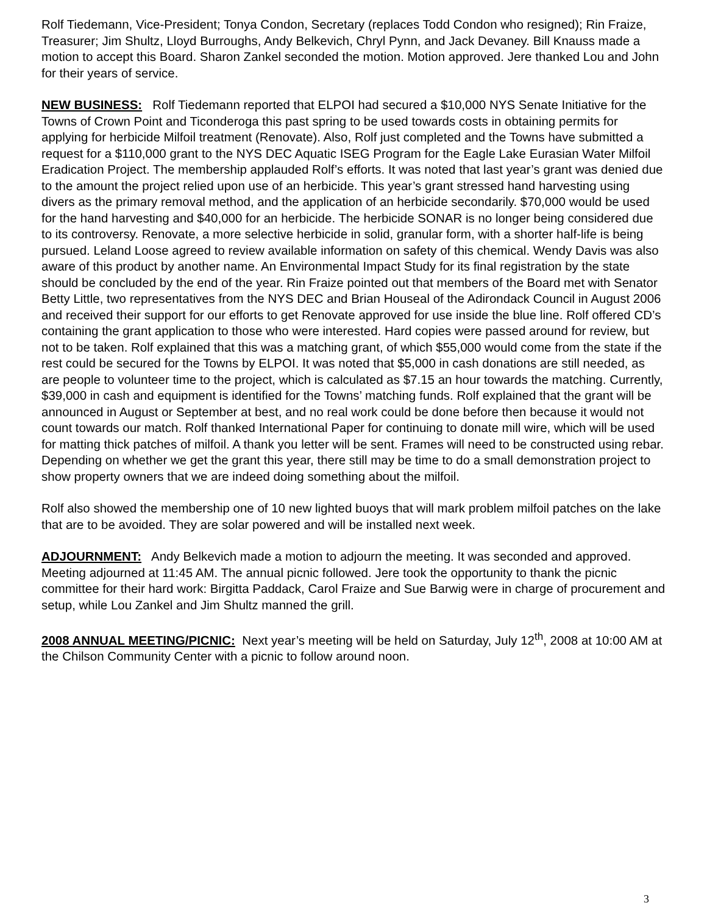Rolf Tiedemann, Vice-President; Tonya Condon, Secretary (replaces Todd Condon who resigned); Rin Fraize, Treasurer; Jim Shultz, Lloyd Burroughs, Andy Belkevich, Chryl Pynn, and Jack Devaney. Bill Knauss made a motion to accept this Board. Sharon Zankel seconded the motion. Motion approved. Jere thanked Lou and John for their years of service.
NEW BUSINESS: Rolf Tiedemann reported that ELPOI had secured a $10,000 NYS Senate Initiative for the Towns of Crown Point and Ticonderoga this past spring to be used towards costs in obtaining permits for applying for herbicide Milfoil treatment (Renovate). Also, Rolf just completed and the Towns have submitted a request for a $110,000 grant to the NYS DEC Aquatic ISEG Program for the Eagle Lake Eurasian Water Milfoil Eradication Project. The membership applauded Rolf’s efforts. It was noted that last year’s grant was denied due to the amount the project relied upon use of an herbicide. This year’s grant stressed hand harvesting using divers as the primary removal method, and the application of an herbicide secondarily. $70,000 would be used for the hand harvesting and $40,000 for an herbicide. The herbicide SONAR is no longer being considered due to its controversy. Renovate, a more selective herbicide in solid, granular form, with a shorter half-life is being pursued. Leland Loose agreed to review available information on safety of this chemical. Wendy Davis was also aware of this product by another name. An Environmental Impact Study for its final registration by the state should be concluded by the end of the year. Rin Fraize pointed out that members of the Board met with Senator Betty Little, two representatives from the NYS DEC and Brian Houseal of the Adirondack Council in August 2006 and received their support for our efforts to get Renovate approved for use inside the blue line. Rolf offered CD’s containing the grant application to those who were interested. Hard copies were passed around for review, but not to be taken. Rolf explained that this was a matching grant, of which $55,000 would come from the state if the rest could be secured for the Towns by ELPOI. It was noted that $5,000 in cash donations are still needed, as are people to volunteer time to the project, which is calculated as $7.15 an hour towards the matching. Currently, $39,000 in cash and equipment is identified for the Towns’ matching funds. Rolf explained that the grant will be announced in August or September at best, and no real work could be done before then because it would not count towards our match. Rolf thanked International Paper for continuing to donate mill wire, which will be used for matting thick patches of milfoil. A thank you letter will be sent. Frames will need to be constructed using rebar. Depending on whether we get the grant this year, there still may be time to do a small demonstration project to show property owners that we are indeed doing something about the milfoil.
Rolf also showed the membership one of 10 new lighted buoys that will mark problem milfoil patches on the lake that are to be avoided. They are solar powered and will be installed next week.
ADJOURNMENT: Andy Belkevich made a motion to adjourn the meeting. It was seconded and approved. Meeting adjourned at 11:45 AM. The annual picnic followed. Jere took the opportunity to thank the picnic committee for their hard work: Birgitta Paddack, Carol Fraize and Sue Barwig were in charge of procurement and setup, while Lou Zankel and Jim Shultz manned the grill.
2008 ANNUAL MEETING/PICNIC: Next year’s meeting will be held on Saturday, July 12<sup>th</sup>, 2008 at 10:00 AM at the Chilson Community Center with a picnic to follow around noon.
3